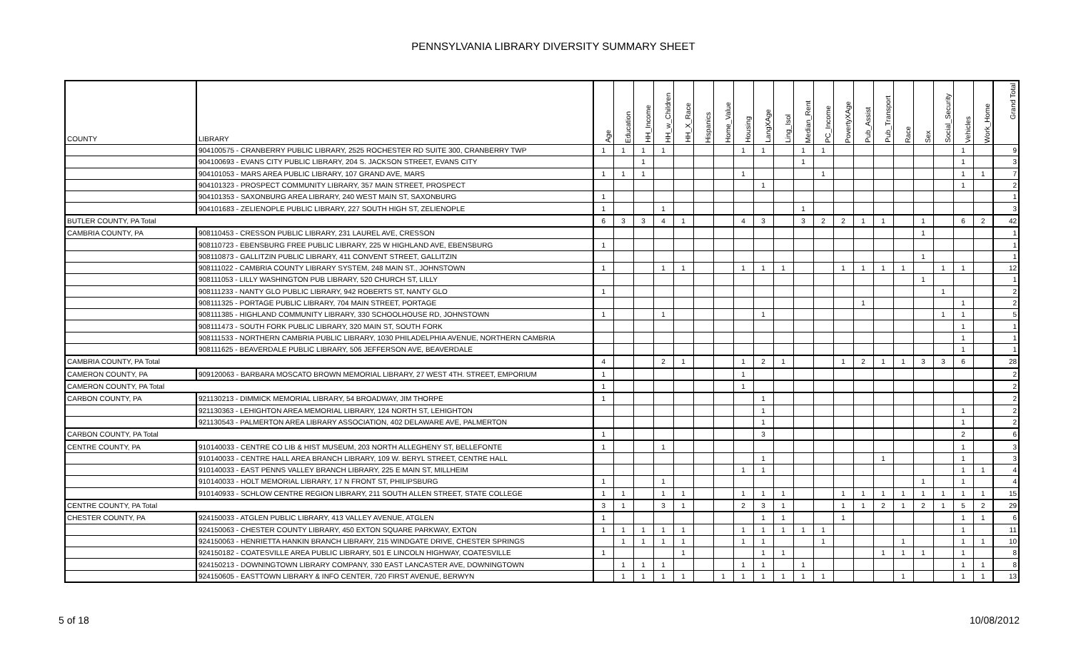PENNSYLVANIA LIBRARY DIVERSITY SUMMARY SHEET
| COUNTY | LIBRARY | Age | Education | HH_Income | HH_w_Children | HH_X_Race | Hispanics | Home_Value | Housing | LangXAge | Ling_Isol | Median_Rent | PC_Income | PovertyXAge | Pub_Assist | Pub_Transport | Race | Sex | Social_Security | Vehicles | Work_Home | Grand Total |
| --- | --- | --- | --- | --- | --- | --- | --- | --- | --- | --- | --- | --- | --- | --- | --- | --- | --- | --- | --- | --- | --- | --- |
| | 904100575 - CRANBERRY PUBLIC LIBRARY, 2525 ROCHESTER RD SUITE 300, CRANBERRY TWP | 1 | 1 | 1 | 1 | | | | 1 | 1 | | 1 | 1 | | | | | | | 1 | | 9 |
| | 904100693 - EVANS CITY PUBLIC LIBRARY, 204 S. JACKSON STREET, EVANS CITY | | | 1 | | | | | | | | 1 | | | | | | | | 1 | | 3 |
| | 904101053 - MARS AREA PUBLIC LIBRARY, 107 GRAND AVE, MARS | 1 | 1 | 1 | | | | | 1 | | | | 1 | | | | | | | 1 | 1 | 7 |
| | 904101323 - PROSPECT COMMUNITY LIBRARY, 357 MAIN STREET, PROSPECT | | | | | | | | | 1 | | | | | | | | | | 1 | | 2 |
| | 904101353 - SAXONBURG AREA LIBRARY, 240 WEST MAIN ST, SAXONBURG | 1 | | | | | | | | | | | | | | | | | | | | 1 |
| | 904101683 - ZELIENOPLE PUBLIC LIBRARY, 227 SOUTH HIGH ST, ZELIENOPLE | 1 | | | 1 | | | | | | | 1 | | | | | | | | | | 3 |
| BUTLER COUNTY, PA Total | | 6 | 3 | 3 | 4 | 1 | | | 4 | 3 | | 3 | 2 | 2 | 1 | 1 | | 1 | | 6 | 2 | 42 |
| CAMBRIA COUNTY, PA | 908110453 - CRESSON PUBLIC LIBRARY, 231 LAUREL AVE, CRESSON | | | | | | | | | | | | | | | | | 1 | | | | 1 |
| | 908110723 - EBENSBURG FREE PUBLIC LIBRARY, 225 W HIGHLAND AVE, EBENSBURG | 1 | | | | | | | | | | | | | | | | | | | | 1 |
| | 908110873 - GALLITZIN PUBLIC LIBRARY, 411 CONVENT STREET, GALLITZIN | | | | | | | | | | | | | | | | | 1 | | | | 1 |
| | 908111022 - CAMBRIA COUNTY LIBRARY SYSTEM, 248 MAIN ST., JOHNSTOWN | 1 | | | 1 | 1 | | | 1 | 1 | 1 | | | 1 | 1 | 1 | 1 | | 1 | 1 | | 12 |
| | 908111053 - LILLY WASHINGTON PUB LIBRARY, 520 CHURCH ST, LILLY | | | | | | | | | | | | | | | | | 1 | | | | 1 |
| | 908111233 - NANTY GLO PUBLIC LIBRARY, 942 ROBERTS ST, NANTY GLO | 1 | | | | | | | | | | | | | | | | | 1 | | | 2 |
| | 908111325 - PORTAGE PUBLIC LIBRARY, 704 MAIN STREET, PORTAGE | | | | | | | | | | | | | | 1 | | | | | 1 | | 2 |
| | 908111385 - HIGHLAND COMMUNITY LIBRARY, 330 SCHOOLHOUSE RD, JOHNSTOWN | 1 | | | 1 | | | | | 1 | | | | | | | | | 1 | 1 | | 5 |
| | 908111473 - SOUTH FORK PUBLIC LIBRARY, 320 MAIN ST, SOUTH FORK | | | | | | | | | | | | | | | | | | | 1 | | 1 |
| | 908111533 - NORTHERN CAMBRIA PUBLIC LIBRARY, 1030 PHILADELPHIA AVENUE, NORTHERN CAMBRIA | | | | | | | | | | | | | | | | | | | 1 | | 1 |
| | 908111625 - BEAVERDALE PUBLIC LIBRARY, 506 JEFFERSON AVE, BEAVERDALE | | | | | | | | | | | | | | | | | | | 1 | | 1 |
| CAMBRIA COUNTY, PA Total | | 4 | | | 2 | 1 | | | 1 | 2 | 1 | | | 1 | 2 | 1 | 1 | 3 | 3 | 6 | | 28 |
| CAMERON COUNTY, PA | 909120063 - BARBARA MOSCATO BROWN MEMORIAL LIBRARY, 27 WEST 4TH. STREET, EMPORIUM | 1 | | | | | | | 1 | | | | | | | | | | | | | 2 |
| CAMERON COUNTY, PA Total | | 1 | | | | | | | 1 | | | | | | | | | | | | | 2 |
| CARBON COUNTY, PA | 921130213 - DIMMICK MEMORIAL LIBRARY, 54 BROADWAY, JIM THORPE | 1 | | | | | | | | 1 | | | | | | | | | | | | 2 |
| | 921130363 - LEHIGHTON AREA MEMORIAL LIBRARY, 124 NORTH ST, LEHIGHTON | | | | | | | | | 1 | | | | | | | | | | 1 | | 2 |
| | 921130543 - PALMERTON AREA LIBRARY ASSOCIATION, 402 DELAWARE AVE, PALMERTON | | | | | | | | | 1 | | | | | | | | | | 1 | | 2 |
| CARBON COUNTY, PA Total | | 1 | | | | | | | | 3 | | | | | | | | | | 2 | | 6 |
| CENTRE COUNTY, PA | 910140033 - CENTRE CO LIB & HIST MUSEUM, 203 NORTH ALLEGHENY ST, BELLEFONTE | 1 | | | 1 | | | | | | | | | | | | | | | 1 | | 3 |
| | 910140033 - CENTRE HALL AREA BRANCH LIBRARY, 109 W. BERYL STREET, CENTRE HALL | | | | | | | | | 1 | | | | | | 1 | | | | 1 | | 3 |
| | 910140033 - EAST PENNS VALLEY BRANCH LIBRARY, 225 E MAIN ST, MILLHEIM | | | | | | | | 1 | 1 | | | | | | | | | | 1 | 1 | 4 |
| | 910140033 - HOLT MEMORIAL LIBRARY, 17 N FRONT ST, PHILIPSBURG | 1 | | | 1 | | | | | | | | | | | | | 1 | | 1 | | 4 |
| | 910140933 - SCHLOW CENTRE REGION LIBRARY, 211 SOUTH ALLEN STREET, STATE COLLEGE | 1 | 1 | | 1 | 1 | | | 1 | 1 | 1 | | | 1 | 1 | 1 | 1 | 1 | 1 | 1 | 1 | 15 |
| CENTRE COUNTY, PA Total | | 3 | 1 | | 3 | 1 | | | 2 | 3 | 1 | | | 1 | 1 | 2 | 1 | 2 | 1 | 5 | 2 | 29 |
| CHESTER COUNTY, PA | 924150033 - ATGLEN PUBLIC LIBRARY, 413 VALLEY AVENUE, ATGLEN | 1 | | | | | | | | 1 | 1 | | | 1 | | | | | | 1 | 1 | 6 |
| | 924150063 - CHESTER COUNTY LIBRARY, 450 EXTON SQUARE PARKWAY, EXTON | 1 | 1 | 1 | 1 | 1 | | | 1 | 1 | 1 | 1 | 1 | | | | | | | 1 | | 11 |
| | 924150063 - HENRIETTA HANKIN BRANCH LIBRARY, 215 WINDGATE DRIVE, CHESTER SPRINGS | | 1 | 1 | 1 | 1 | | | 1 | 1 | | | 1 | | | | 1 | | | 1 | 1 | 10 |
| | 924150182 - COATESVILLE AREA PUBLIC LIBRARY, 501 E LINCOLN HIGHWAY, COATESVILLE | 1 | | | | 1 | | | | 1 | 1 | | | | | 1 | 1 | 1 | | 1 | | 8 |
| | 924150213 - DOWNINGTOWN LIBRARY COMPANY, 330 EAST LANCASTER AVE, DOWNINGTOWN | | 1 | 1 | 1 | | | | 1 | 1 | | 1 | | | | | | | | 1 | 1 | 8 |
| | 924150605 - EASTTOWN LIBRARY & INFO CENTER, 720 FIRST AVENUE, BERWYN | | 1 | 1 | 1 | 1 | | 1 | 1 | 1 | 1 | 1 | 1 | | | | 1 | | | 1 | 1 | 13 |
5 of 18 10/08/2012